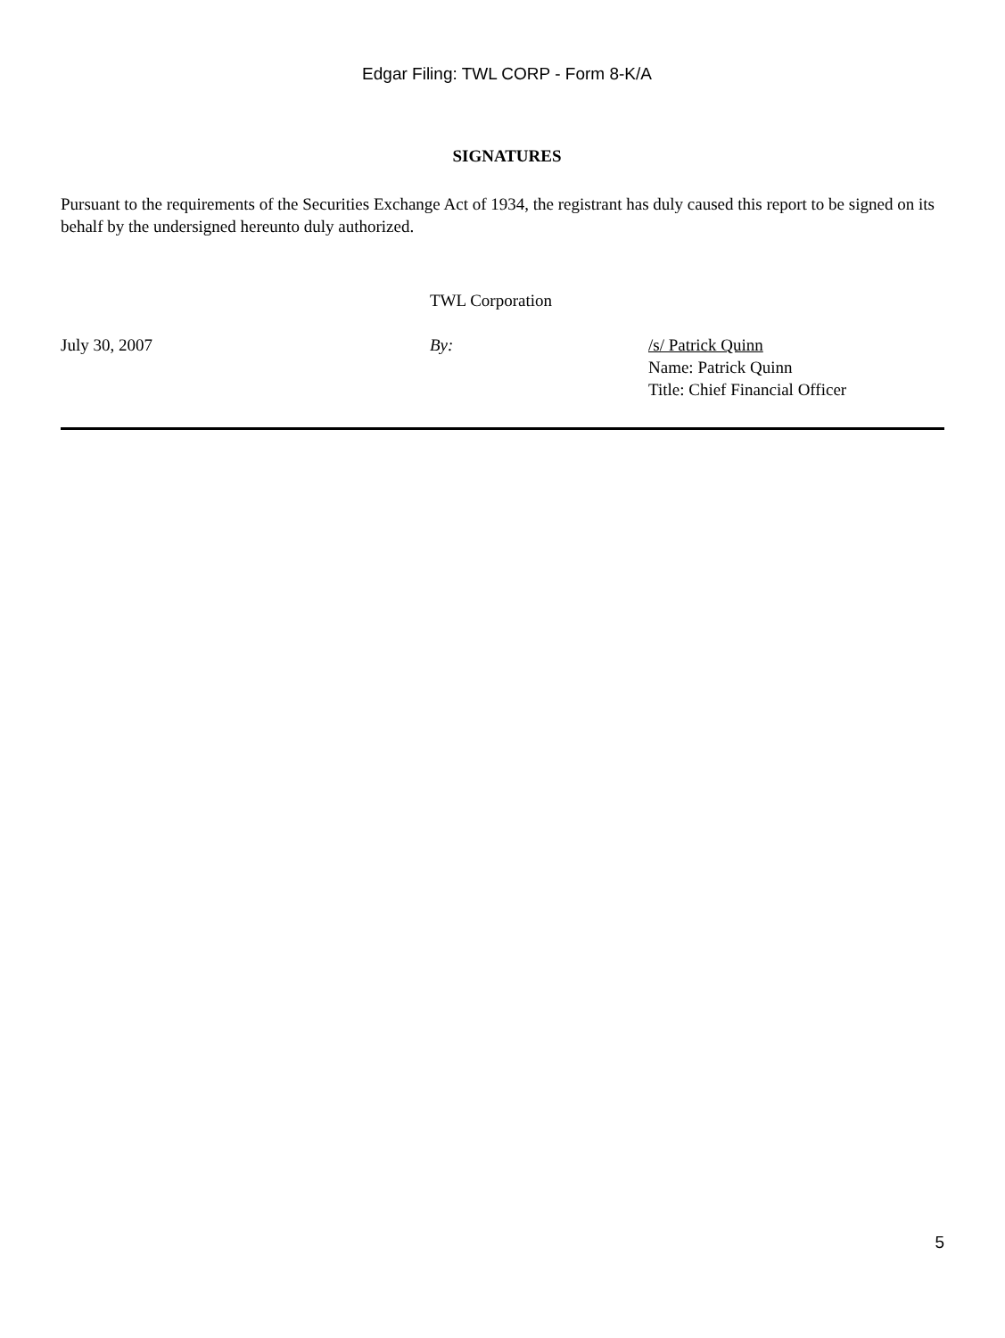Edgar Filing: TWL CORP - Form 8-K/A
SIGNATURES
Pursuant to the requirements of the Securities Exchange Act of 1934, the registrant has duly caused this report to be signed on its behalf by the undersigned hereunto duly authorized.
| | TWL Corporation | |
| July 30, 2007 | By: | /s/ Patrick Quinn Name: Patrick Quinn Title: Chief Financial Officer |
5